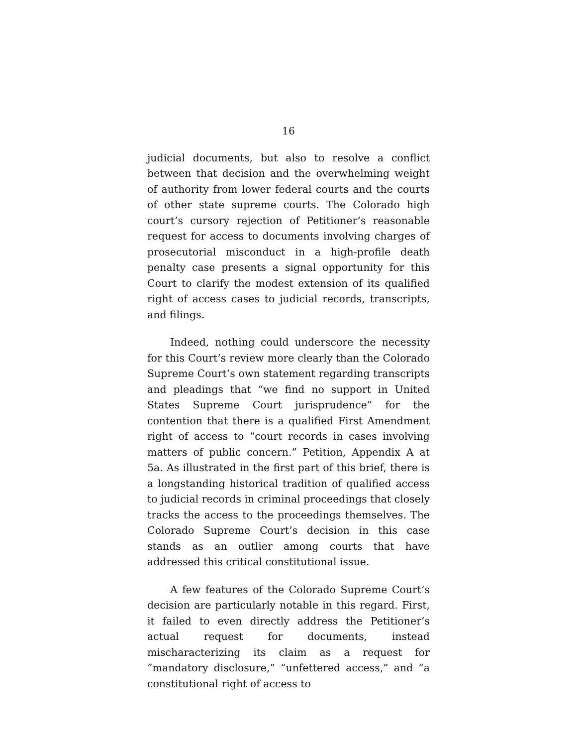16
judicial documents, but also to resolve a conflict between that decision and the overwhelming weight of authority from lower federal courts and the courts of other state supreme courts. The Colorado high court’s cursory rejection of Petitioner’s reasonable request for access to documents involving charges of prosecutorial misconduct in a high-profile death penalty case presents a signal opportunity for this Court to clarify the modest extension of its qualified right of access cases to judicial records, transcripts, and filings.
Indeed, nothing could underscore the necessity for this Court’s review more clearly than the Colorado Supreme Court’s own statement regarding transcripts and pleadings that “we find no support in United States Supreme Court jurisprudence” for the contention that there is a qualified First Amendment right of access to “court records in cases involving matters of public concern.” Petition, Appendix A at 5a. As illustrated in the first part of this brief, there is a longstanding historical tradition of qualified access to judicial records in criminal proceedings that closely tracks the access to the proceedings themselves. The Colorado Supreme Court’s decision in this case stands as an outlier among courts that have addressed this critical constitutional issue.
A few features of the Colorado Supreme Court’s decision are particularly notable in this regard. First, it failed to even directly address the Petitioner’s actual request for documents, instead mischaracterizing its claim as a request for “mandatory disclosure,” “unfettered access,” and “a constitutional right of access to